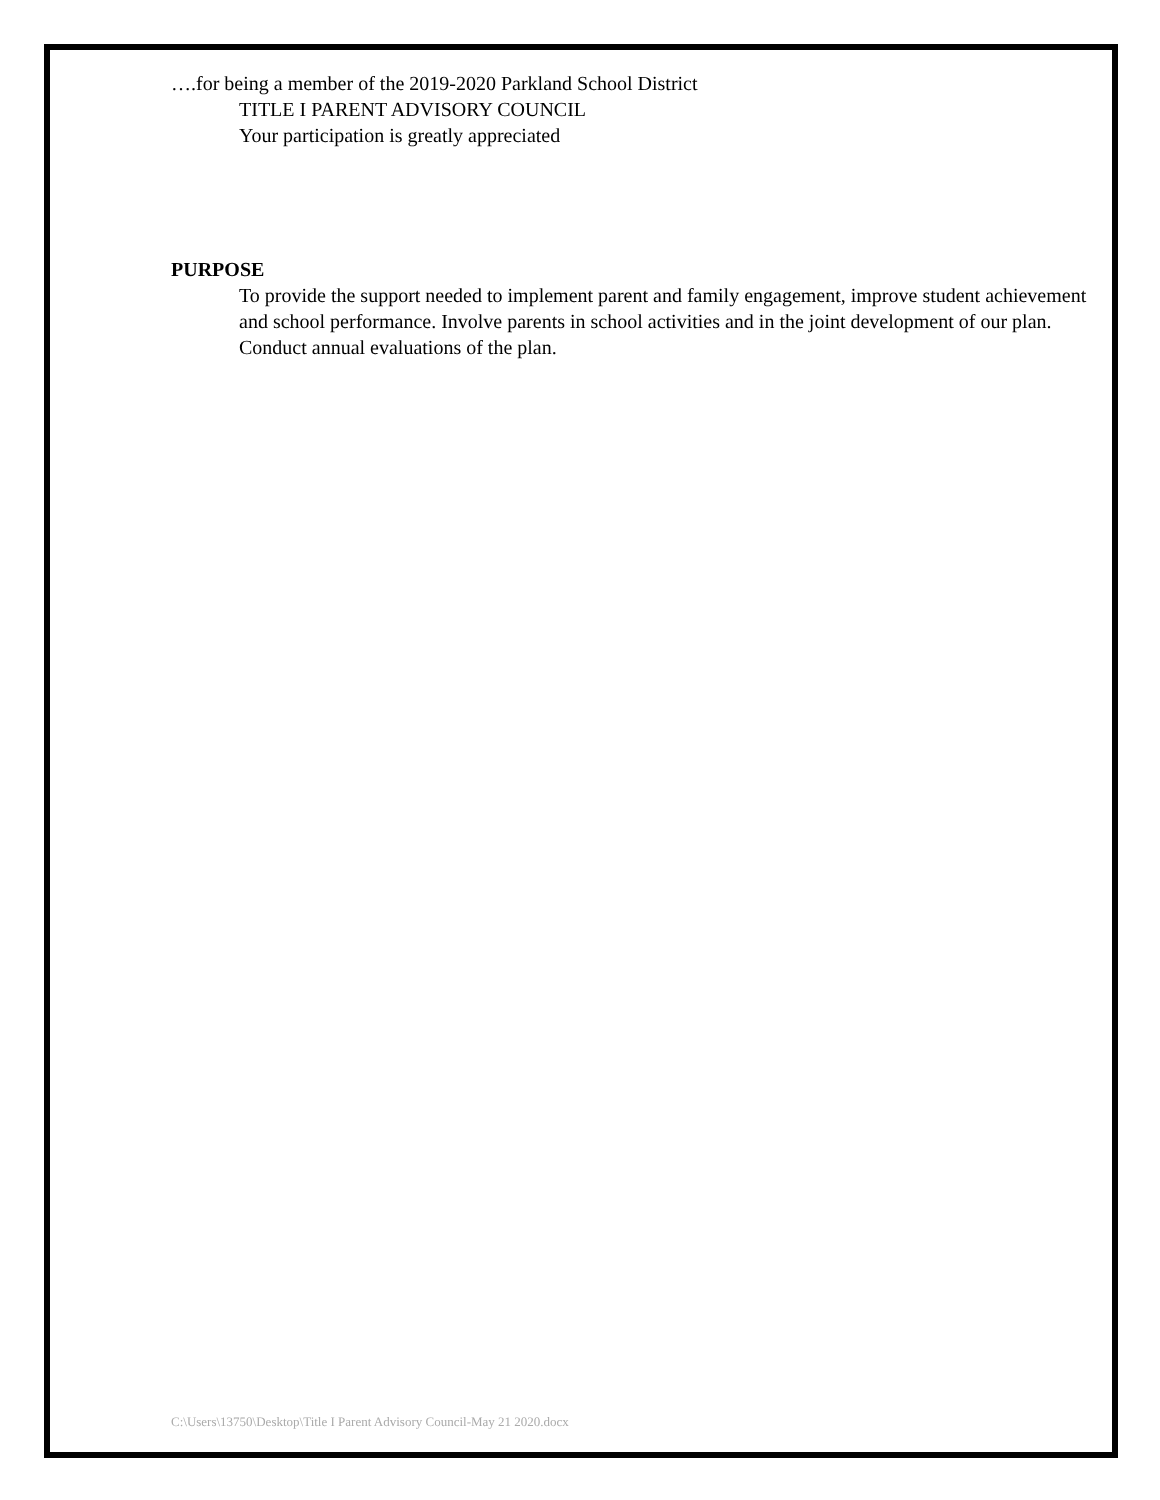….for being a member of the 2019-2020 Parkland School District
TITLE I PARENT ADVISORY COUNCIL
Your participation is greatly appreciated
PURPOSE
To provide the support needed to implement parent and family engagement, improve student achievement and school performance. Involve parents in school activities and in the joint development of our plan. Conduct annual evaluations of the plan.
C:\Users\13750\Desktop\Title I Parent Advisory Council-May 21 2020.docx